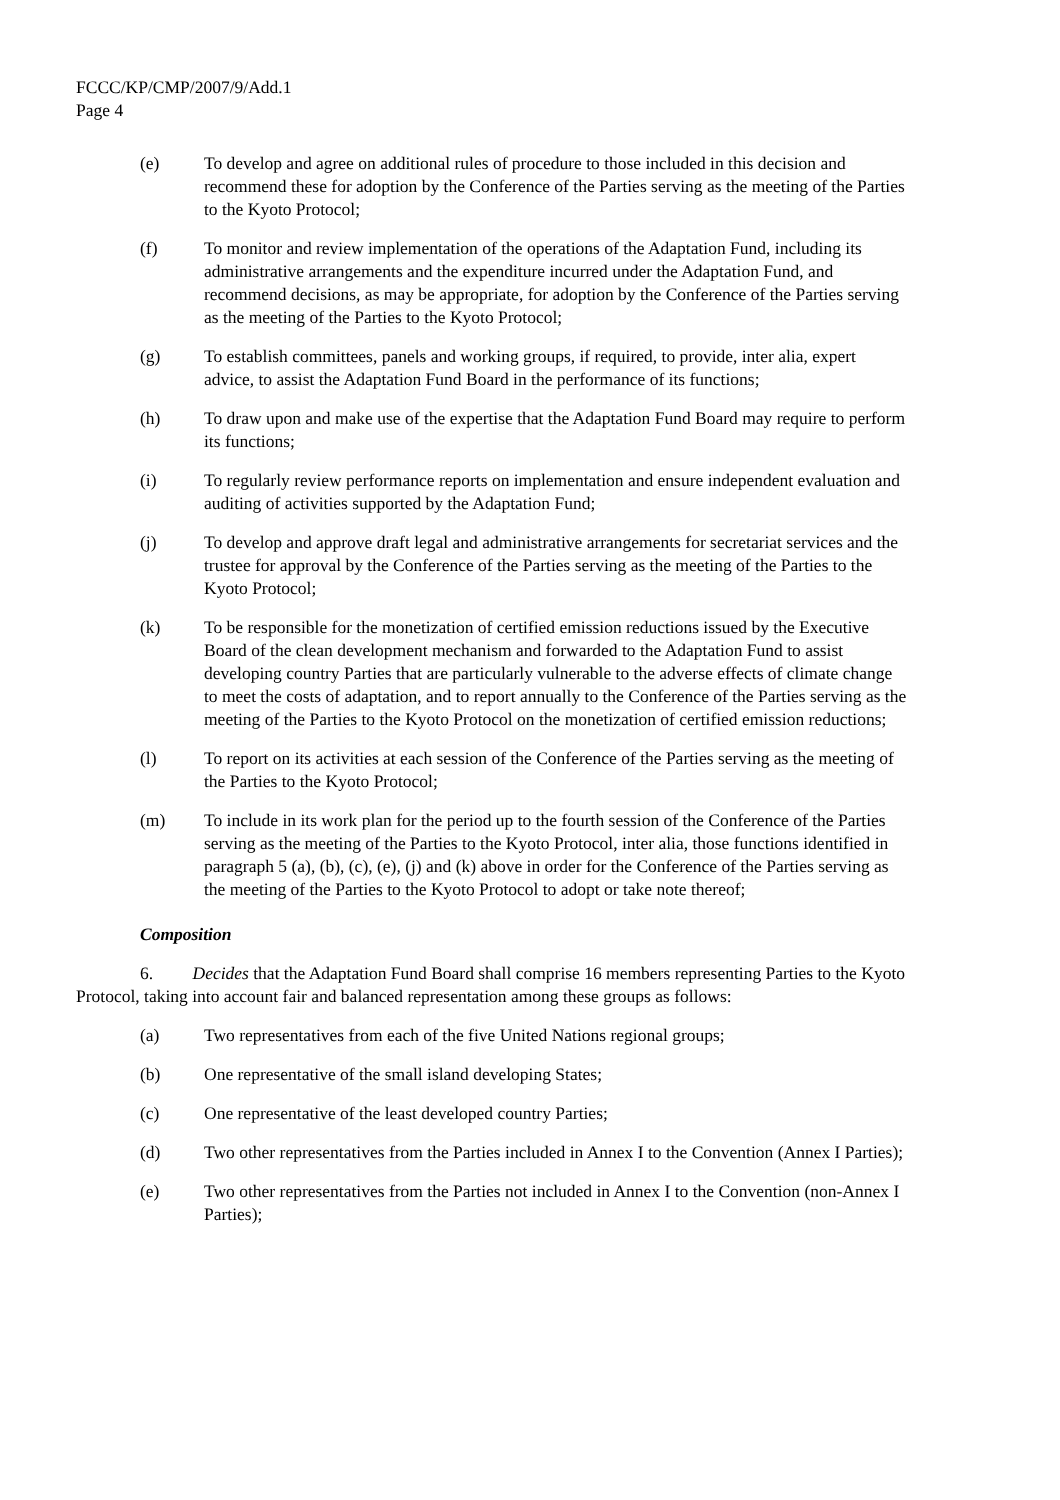FCCC/KP/CMP/2007/9/Add.1
Page 4
(e) To develop and agree on additional rules of procedure to those included in this decision and recommend these for adoption by the Conference of the Parties serving as the meeting of the Parties to the Kyoto Protocol;
(f) To monitor and review implementation of the operations of the Adaptation Fund, including its administrative arrangements and the expenditure incurred under the Adaptation Fund, and recommend decisions, as may be appropriate, for adoption by the Conference of the Parties serving as the meeting of the Parties to the Kyoto Protocol;
(g) To establish committees, panels and working groups, if required, to provide, inter alia, expert advice, to assist the Adaptation Fund Board in the performance of its functions;
(h) To draw upon and make use of the expertise that the Adaptation Fund Board may require to perform its functions;
(i) To regularly review performance reports on implementation and ensure independent evaluation and auditing of activities supported by the Adaptation Fund;
(j) To develop and approve draft legal and administrative arrangements for secretariat services and the trustee for approval by the Conference of the Parties serving as the meeting of the Parties to the Kyoto Protocol;
(k) To be responsible for the monetization of certified emission reductions issued by the Executive Board of the clean development mechanism and forwarded to the Adaptation Fund to assist developing country Parties that are particularly vulnerable to the adverse effects of climate change to meet the costs of adaptation, and to report annually to the Conference of the Parties serving as the meeting of the Parties to the Kyoto Protocol on the monetization of certified emission reductions;
(l) To report on its activities at each session of the Conference of the Parties serving as the meeting of the Parties to the Kyoto Protocol;
(m) To include in its work plan for the period up to the fourth session of the Conference of the Parties serving as the meeting of the Parties to the Kyoto Protocol, inter alia, those functions identified in paragraph 5 (a), (b), (c), (e), (j) and (k) above in order for the Conference of the Parties serving as the meeting of the Parties to the Kyoto Protocol to adopt or take note thereof;
Composition
6. Decides that the Adaptation Fund Board shall comprise 16 members representing Parties to the Kyoto Protocol, taking into account fair and balanced representation among these groups as follows:
(a) Two representatives from each of the five United Nations regional groups;
(b) One representative of the small island developing States;
(c) One representative of the least developed country Parties;
(d) Two other representatives from the Parties included in Annex I to the Convention (Annex I Parties);
(e) Two other representatives from the Parties not included in Annex I to the Convention (non-Annex I Parties);